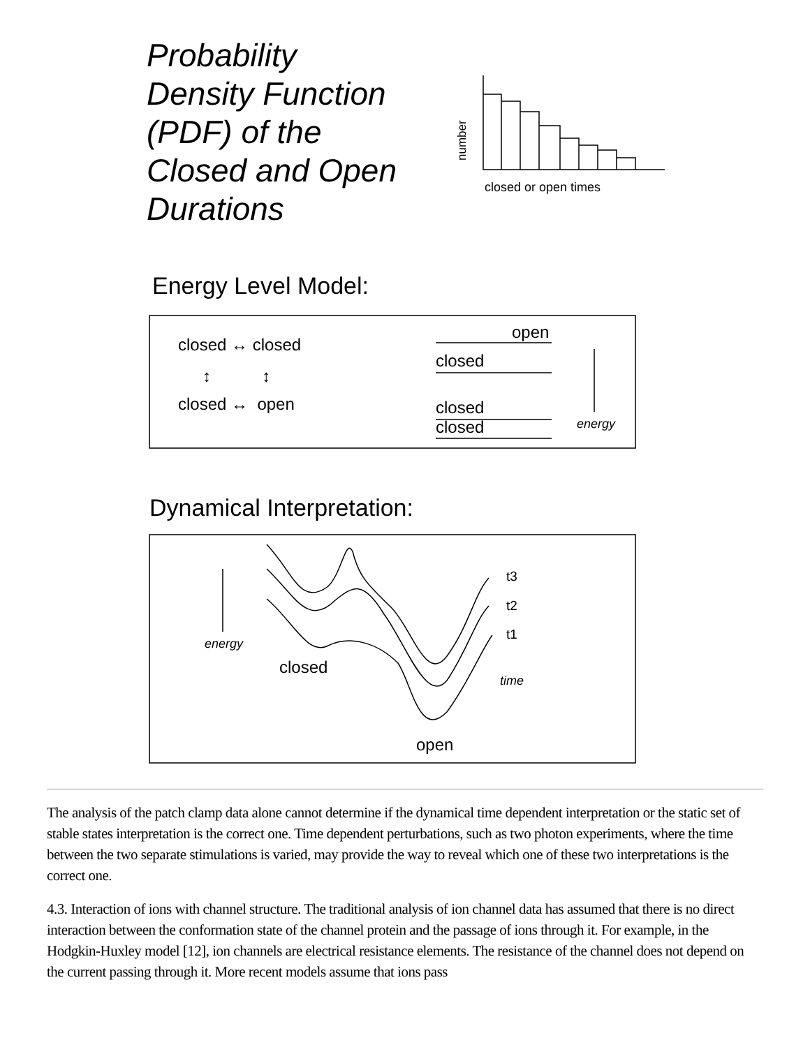Probability
Density Function
(PDF) of the
Closed and Open
Durations
number
closed or open times
Energy Level Model:
closed ↔ closed
↕ ↕
closed ↔ open
open
closed
closed
closed energy
Dynamical Interpretation:
t3
t2
t1
energy
closed
time
open
The analysis of the patch clamp data alone cannot determine if the dynamical time dependent interpretation or the static set of stable states interpretation is the correct one. Time dependent perturbations, such as two photon experiments, where the time between the two separate stimulations is varied, may provide the way to reveal which one of these two interpretations is the correct one.
4.3. Interaction of ions with channel structure. The traditional analysis of ion channel data has assumed that there is no direct interaction between the conformation state of the channel protein and the passage of ions through it. For example, in the Hodgkin-Huxley model [12], ion channels are electrical resistance elements. The resistance of the channel does not depend on the current passing through it. More recent models assume that ions pass